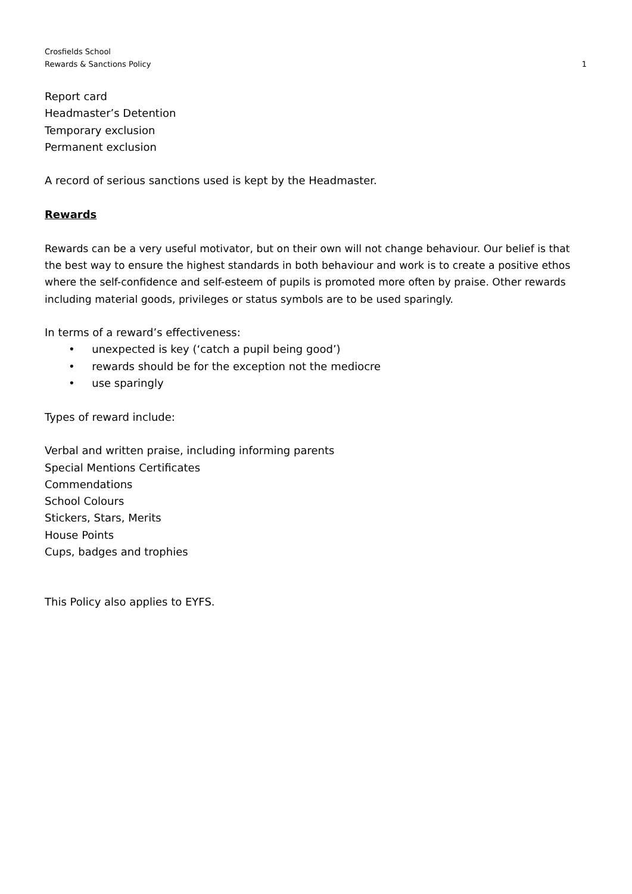Crosfields School
Rewards & Sanctions Policy 1
Report card
Headmaster’s Detention
Temporary exclusion
Permanent exclusion
A record of serious sanctions used is kept by the Headmaster.
Rewards
Rewards can be a very useful motivator, but on their own will not change behaviour. Our belief is that the best way to ensure the highest standards in both behaviour and work is to create a positive ethos where the self-confidence and self-esteem of pupils is promoted more often by praise. Other rewards including material goods, privileges or status symbols are to be used sparingly.
In terms of a reward’s effectiveness:
• unexpected is key (‘catch a pupil being good’)
• rewards should be for the exception not the mediocre
• use sparingly
Types of reward include:
Verbal and written praise, including informing parents
Special Mentions Certificates
Commendations
School Colours
Stickers, Stars, Merits
House Points
Cups, badges and trophies
This Policy also applies to EYFS.